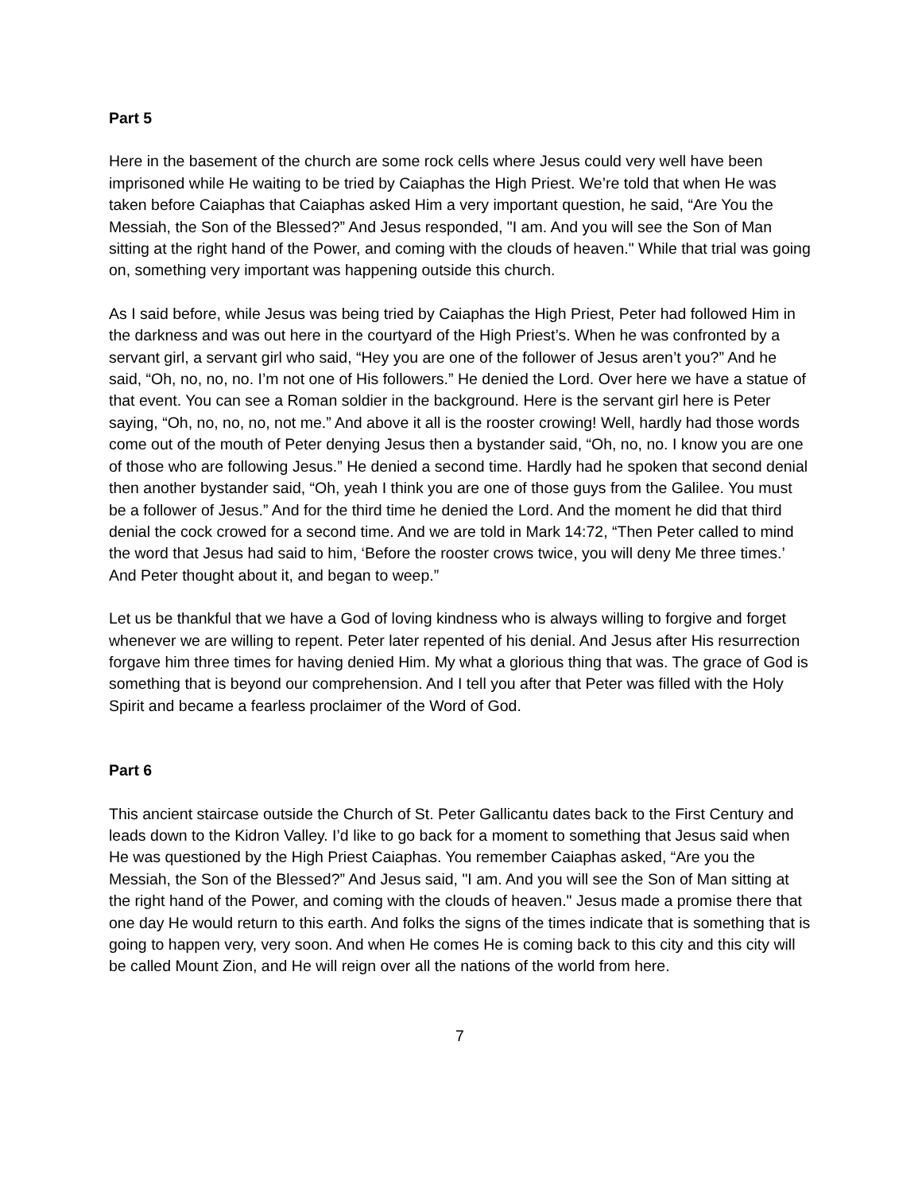Part 5
Here in the basement of the church are some rock cells where Jesus could very well have been imprisoned while He waiting to be tried by Caiaphas the High Priest. We’re told that when He was taken before Caiaphas that Caiaphas asked Him a very important question, he said, “Are You the Messiah, the Son of the Blessed?” And Jesus responded, "I am. And you will see the Son of Man sitting at the right hand of the Power, and coming with the clouds of heaven." While that trial was going on, something very important was happening outside this church.
As I said before, while Jesus was being tried by Caiaphas the High Priest, Peter had followed Him in the darkness and was out here in the courtyard of the High Priest’s. When he was confronted by a servant girl, a servant girl who said, “Hey you are one of the follower of Jesus aren’t you?” And he said, “Oh, no, no, no. I’m not one of His followers.” He denied the Lord. Over here we have a statue of that event. You can see a Roman soldier in the background. Here is the servant girl here is Peter saying, “Oh, no, no, no, not me.” And above it all is the rooster crowing! Well, hardly had those words come out of the mouth of Peter denying Jesus then a bystander said, “Oh, no, no. I know you are one of those who are following Jesus.” He denied a second time. Hardly had he spoken that second denial then another bystander said, “Oh, yeah I think you are one of those guys from the Galilee. You must be a follower of Jesus.” And for the third time he denied the Lord. And the moment he did that third denial the cock crowed for a second time. And we are told in Mark 14:72, “Then Peter called to mind the word that Jesus had said to him, ‘Before the rooster crows twice, you will deny Me three times.’ And Peter thought about it, and began to weep.”
Let us be thankful that we have a God of loving kindness who is always willing to forgive and forget whenever we are willing to repent. Peter later repented of his denial. And Jesus after His resurrection forgave him three times for having denied Him. My what a glorious thing that was. The grace of God is something that is beyond our comprehension. And I tell you after that Peter was filled with the Holy Spirit and became a fearless proclaimer of the Word of God.
Part 6
This ancient staircase outside the Church of St. Peter Gallicantu dates back to the First Century and leads down to the Kidron Valley. I’d like to go back for a moment to something that Jesus said when He was questioned by the High Priest Caiaphas. You remember Caiaphas asked, “Are you the Messiah, the Son of the Blessed?” And Jesus said, "I am. And you will see the Son of Man sitting at the right hand of the Power, and coming with the clouds of heaven." Jesus made a promise there that one day He would return to this earth. And folks the signs of the times indicate that is something that is going to happen very, very soon. And when He comes He is coming back to this city and this city will be called Mount Zion, and He will reign over all the nations of the world from here.
7